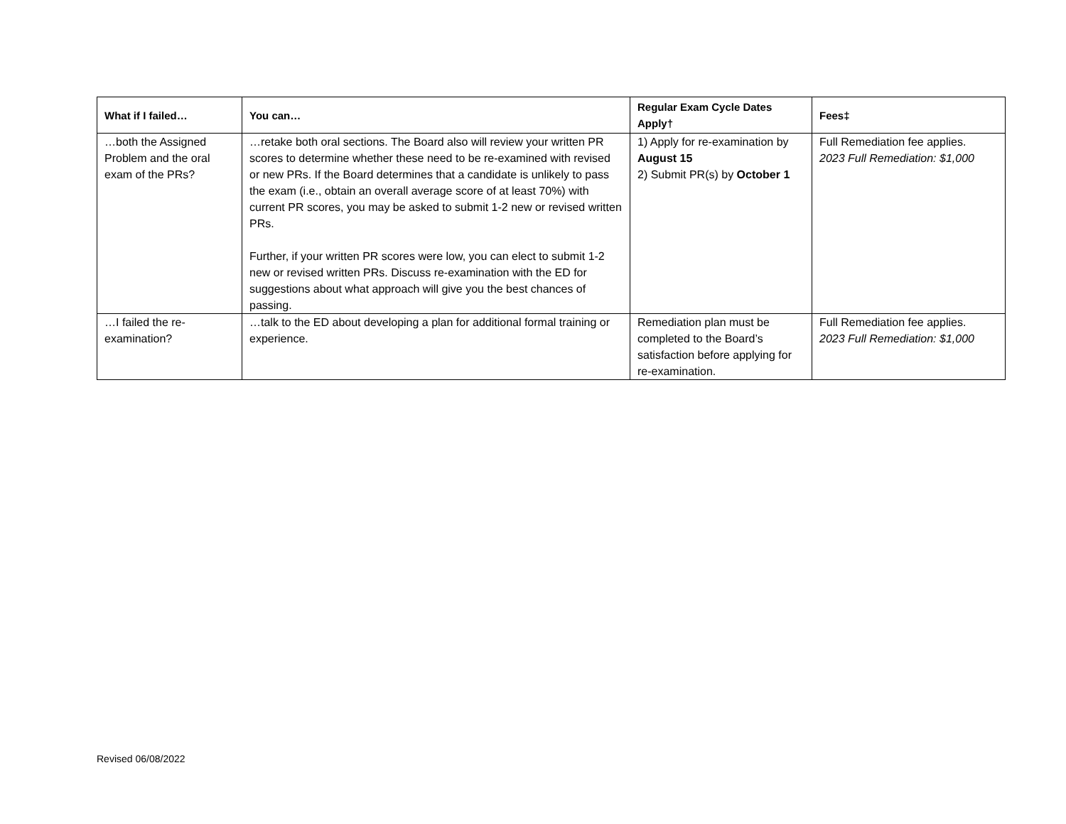| What if I failed… | You can… | Regular Exam Cycle Dates Apply† | Fees‡ |
| --- | --- | --- | --- |
| …both the Assigned Problem and the oral exam of the PRs? | …retake both oral sections. The Board also will review your written PR scores to determine whether these need to be re-examined with revised or new PRs. If the Board determines that a candidate is unlikely to pass the exam (i.e., obtain an overall average score of at least 70%) with current PR scores, you may be asked to submit 1-2 new or revised written PRs. Further, if your written PR scores were low, you can elect to submit 1-2 new or revised written PRs. Discuss re-examination with the ED for suggestions about what approach will give you the best chances of passing. | 1) Apply for re-examination by August 15 2) Submit PR(s) by October 1 | Full Remediation fee applies. 2023 Full Remediation: $1,000 |
| …I failed the re-examination? | …talk to the ED about developing a plan for additional formal training or experience. | Remediation plan must be completed to the Board’s satisfaction before applying for re-examination. | Full Remediation fee applies. 2023 Full Remediation: $1,000 |
Revised 06/08/2022